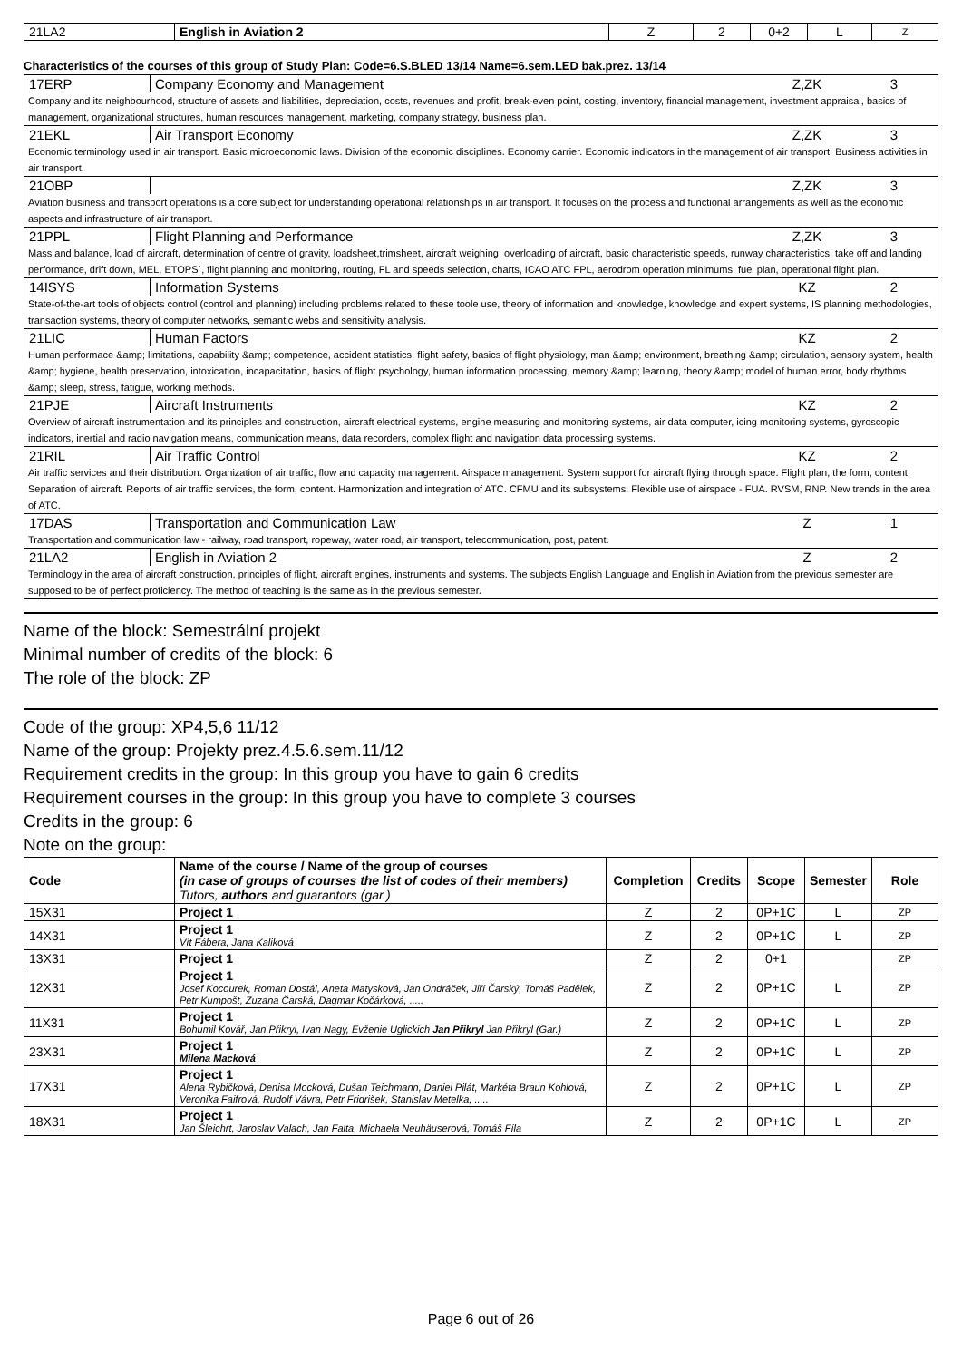| 21LA2 | English in Aviation 2 | Z | 2 | 0+2 | L | Z |
Characteristics of the courses of this group of Study Plan: Code=6.S.BLED 13/14 Name=6.sem.LED bak.prez. 13/14
17ERP Company Economy and Management Z,ZK 3
Company and its neighbourhood, structure of assets and liabilities, depreciation, costs, revenues and profit, break-even point, costing, inventory, financial management, investment appraisal, basics of management, organizational structures, human resources management, marketing, company strategy, business plan.
21EKL Air Transport Economy Z,ZK 3
Economic terminology used in air transport. Basic microeconomic laws. Division of the economic disciplines. Economy carrier. Economic indicators in the management of air transport. Business activities in air transport.
21OBP Z,ZK 3
Aviation business and transport operations is a core subject for understanding operational relationships in air transport. It focuses on the process and functional arrangements as well as the economic aspects and infrastructure of air transport.
21PPL Flight Planning and Performance Z,ZK 3
Mass and balance, load of aircraft, determination of centre of gravity, loadsheet,trimsheet, aircraft weighing, overloading of aircraft, basic characteristic speeds, runway characteristics, take off and landing performance, drift down, MEL, ETOPS´, flight planning and monitoring, routing, FL and speeds selection, charts, ICAO ATC FPL, aerodrom operation minimums, fuel plan, operational flight plan.
14ISYS Information Systems KZ 2
State-of-the-art tools of objects control (control and planning) including problems related to these toole use, theory of information and knowledge, knowledge and expert systems, IS planning methodologies, transaction systems, theory of computer networks, semantic webs and sensitivity analysis.
21LIC Human Factors KZ 2
Human performace &amp; limitations, capability &amp; competence, accident statistics, flight safety, basics of flight physiology, man &amp; environment, breathing &amp; circulation, sensory system, health &amp; hygiene, health preservation, intoxication, incapacitation, basics of flight psychology, human information processing, memory &amp; learning, theory &amp; model of human error, body rhythms &amp; sleep, stress, fatigue, working methods.
21PJE Aircraft Instruments KZ 2
Overview of aircraft instrumentation and its principles and construction, aircraft electrical systems, engine measuring and monitoring systems, air data computer, icing monitoring systems, gyroscopic indicators, inertial and radio navigation means, communication means, data recorders, complex flight and navigation data processing systems.
21RIL Air Traffic Control KZ 2
Air traffic services and their distribution. Organization of air traffic, flow and capacity management. Airspace management. System support for aircraft flying through space. Flight plan, the form, content. Separation of aircraft. Reports of air traffic services, the form, content. Harmonization and integration of ATC. CFMU and its subsystems. Flexible use of airspace - FUA. RVSM, RNP. New trends in the area of ATC.
17DAS Transportation and Communication Law Z 1
Transportation and communication law - railway, road transport, ropeway, water road, air transport, telecommunication, post, patent.
21LA2 English in Aviation 2 Z 2
Terminology in the area of aircraft construction, principles of flight, aircraft engines, instruments and systems. The subjects English Language and English in Aviation from the previous semester are supposed to be of perfect proficiency. The method of teaching is the same as in the previous semester.
Name of the block: Semestrální projekt
Minimal number of credits of the block: 6
The role of the block: ZP
Code of the group: XP4,5,6 11/12
Name of the group: Projekty prez.4.5.6.sem.11/12
Requirement credits in the group: In this group you have to gain 6 credits
Requirement courses in the group: In this group you have to complete 3 courses
Credits in the group: 6
Note on the group:
| Code | Name of the course / Name of the group of courses (in case of groups of courses the list of codes of their members) Tutors, authors and guarantors (gar.) | Completion | Credits | Scope | Semester | Role |
| --- | --- | --- | --- | --- | --- | --- |
| 15X31 | Project 1 | Z | 2 | 0P+1C | L | ZP |
| 14X31 | Project 1 Vít Fábera, Jana Kaliková | Z | 2 | 0P+1C | L | ZP |
| 13X31 | Project 1 | Z | 2 | 0+1 | | ZP |
| 12X31 | Project 1 Josef Kocourek, Roman Dostál, Aneta Matysková, Jan Ondráček, Jiří Čarský, Tomáš Padělek, Petr Kumpošt, Zuzana Čarská, Dagmar Kočárková, ..... | Z | 2 | 0P+1C | L | ZP |
| 11X31 | Project 1 Bohumil Kovář, Jan Přikryl, Ivan Nagy, Evženie Uglickich Jan Přikryl Jan Přikryl (Gar.) | Z | 2 | 0P+1C | L | ZP |
| 23X31 | Project 1 Milena Macková | Z | 2 | 0P+1C | L | ZP |
| 17X31 | Project 1 Alena Rybičková, Denisa Mocková, Dušan Teichmann, Daniel Pilát, Markéta Braun Kohlová, Veronika Faifrová, Rudolf Vávra, Petr Fridrišek, Stanislav Metelka, ..... | Z | 2 | 0P+1C | L | ZP |
| 18X31 | Project 1 Jan Šleichrt, Jaroslav Valach, Jan Falta, Michaela Neuhäuserová, Tomáš Fíla | Z | 2 | 0P+1C | L | ZP |
Page 6 out of 26